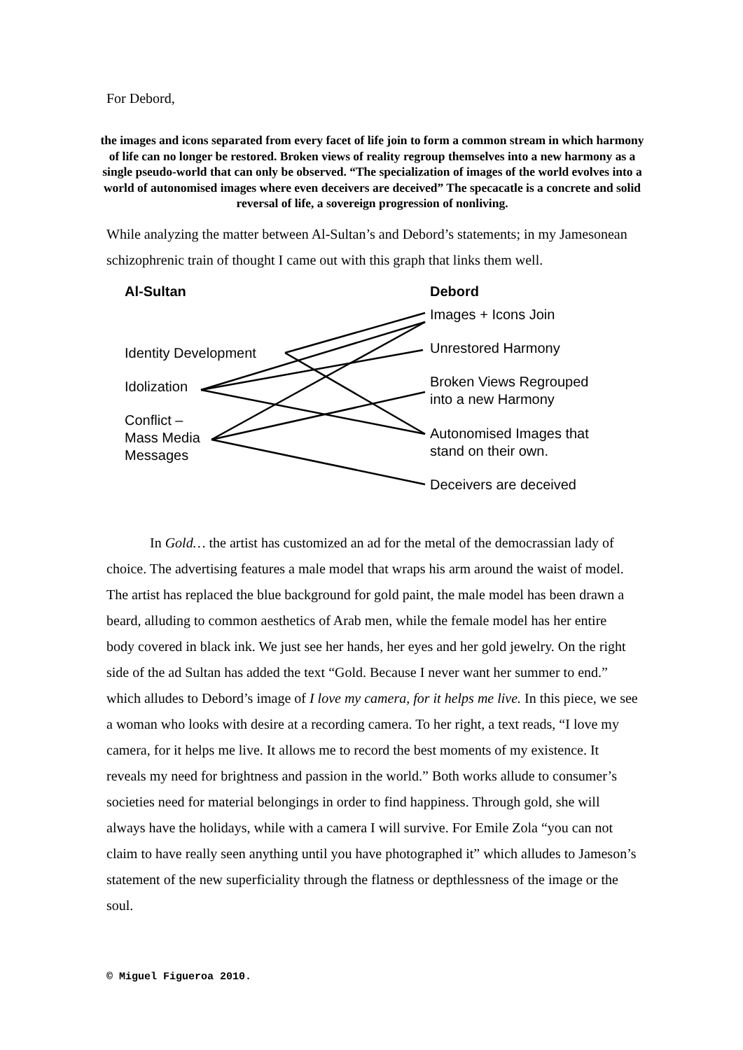For Debord,
the images and icons separated from every facet of life join to form a common stream in which harmony of life can no longer be restored. Broken views of reality regroup themselves into a new harmony as a single pseudo-world that can only be observed. “The specialization of images of the world evolves into a world of autonomised images where even deceivers are deceived” The specacatle is a concrete and solid reversal of life, a sovereign progression of nonliving.
While analyzing the matter between Al-Sultan’s and Debord’s statements; in my Jamesonean schizophrenic train of thought I came out with this graph that links them well.
Al-Sultan
Identity Development
Idolization
Conflict –
Mass Media
Messages
Debord
Images + Icons Join
Unrestored Harmony
Broken Views Regrouped
into a new Harmony
Autonomised Images that
stand on their own.
Deceivers are deceived
In Gold… the artist has customized an ad for the metal of the democrassian lady of choice. The advertising features a male model that wraps his arm around the waist of model. The artist has replaced the blue background for gold paint, the male model has been drawn a beard, alluding to common aesthetics of Arab men, while the female model has her entire body covered in black ink. We just see her hands, her eyes and her gold jewelry. On the right side of the ad Sultan has added the text “Gold. Because I never want her summer to end.” which alludes to Debord’s image of I love my camera, for it helps me live. In this piece, we see a woman who looks with desire at a recording camera. To her right, a text reads, “I love my camera, for it helps me live. It allows me to record the best moments of my existence. It reveals my need for brightness and passion in the world.” Both works allude to consumer’s societies need for material belongings in order to find happiness. Through gold, she will always have the holidays, while with a camera I will survive. For Emile Zola “you can not claim to have really seen anything until you have photographed it” which alludes to Jameson’s statement of the new superficiality through the flatness or depthlessness of the image or the soul.
© Miguel Figueroa 2010.